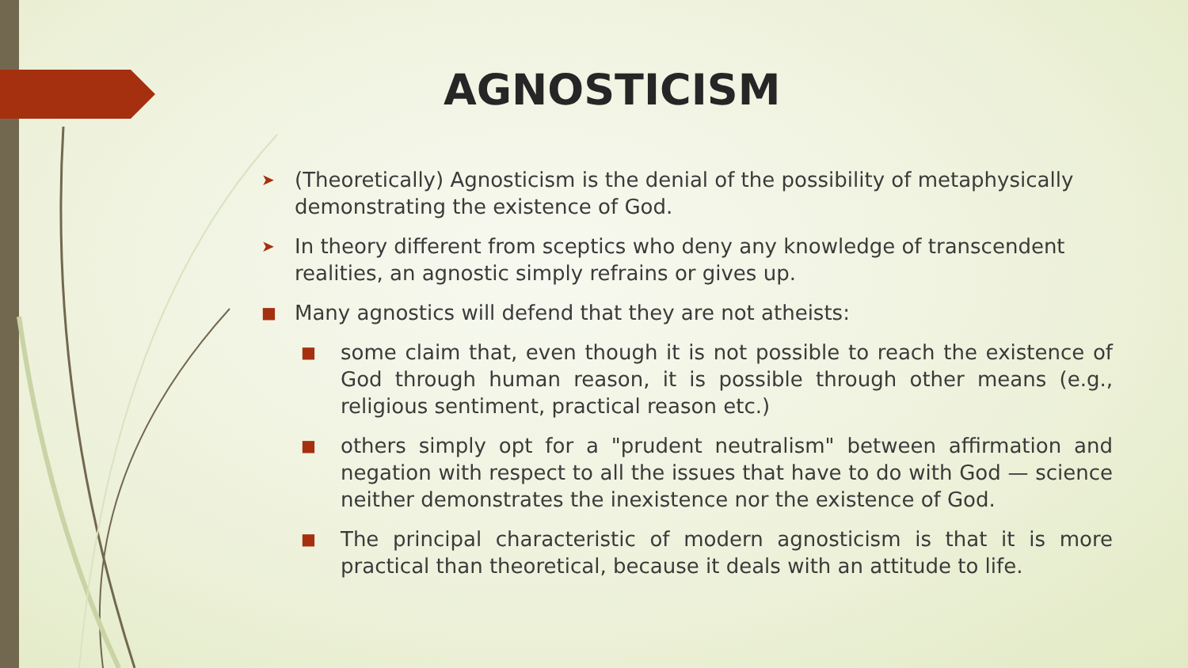AGNOSTICISM
➤ (Theoretically) Agnosticism is the denial of the possibility of metaphysically demonstrating the existence of God.
➤ In theory different from sceptics who deny any knowledge of transcendent realities, an agnostic simply refrains or gives up.
■ Many agnostics will defend that they are not atheists:
■ some claim that, even though it is not possible to reach the existence of God through human reason, it is possible through other means (e.g., religious sentiment, practical reason etc.)
■ others simply opt for a "prudent neutralism" between affirmation and negation with respect to all the issues that have to do with God — science neither demonstrates the inexistence nor the existence of God.
■ The principal characteristic of modern agnosticism is that it is more practical than theoretical, because it deals with an attitude to life.